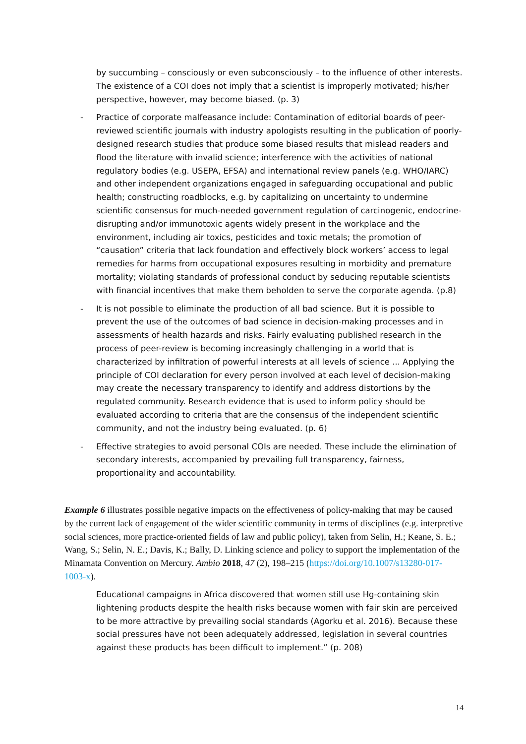by succumbing – consciously or even subconsciously – to the influence of other interests. The existence of a COI does not imply that a scientist is improperly motivated; his/her perspective, however, may become biased. (p. 3)
- Practice of corporate malfeasance include: Contamination of editorial boards of peer-reviewed scientific journals with industry apologists resulting in the publication of poorly-designed research studies that produce some biased results that mislead readers and flood the literature with invalid science; interference with the activities of national regulatory bodies (e.g. USEPA, EFSA) and international review panels (e.g. WHO/IARC) and other independent organizations engaged in safeguarding occupational and public health; constructing roadblocks, e.g. by capitalizing on uncertainty to undermine scientific consensus for much-needed government regulation of carcinogenic, endocrine-disrupting and/or immunotoxic agents widely present in the workplace and the environment, including air toxics, pesticides and toxic metals; the promotion of “causation” criteria that lack foundation and effectively block workers’ access to legal remedies for harms from occupational exposures resulting in morbidity and premature mortality; violating standards of professional conduct by seducing reputable scientists with financial incentives that make them beholden to serve the corporate agenda. (p.8)
- It is not possible to eliminate the production of all bad science. But it is possible to prevent the use of the outcomes of bad science in decision-making processes and in assessments of health hazards and risks. Fairly evaluating published research in the process of peer-review is becoming increasingly challenging in a world that is characterized by infiltration of powerful interests at all levels of science ... Applying the principle of COI declaration for every person involved at each level of decision-making may create the necessary transparency to identify and address distortions by the regulated community. Research evidence that is used to inform policy should be evaluated according to criteria that are the consensus of the independent scientific community, and not the industry being evaluated. (p. 6)
- Effective strategies to avoid personal COIs are needed. These include the elimination of secondary interests, accompanied by prevailing full transparency, fairness, proportionality and accountability.
Example 6 illustrates possible negative impacts on the effectiveness of policy-making that may be caused by the current lack of engagement of the wider scientific community in terms of disciplines (e.g. interpretive social sciences, more practice-oriented fields of law and public policy), taken from Selin, H.; Keane, S. E.; Wang, S.; Selin, N. E.; Davis, K.; Bally, D. Linking science and policy to support the implementation of the Minamata Convention on Mercury. Ambio 2018, 47 (2), 198–215 (https://doi.org/10.1007/s13280-017-1003-x).
Educational campaigns in Africa discovered that women still use Hg-containing skin lightening products despite the health risks because women with fair skin are perceived to be more attractive by prevailing social standards (Agorku et al. 2016). Because these social pressures have not been adequately addressed, legislation in several countries against these products has been difficult to implement.” (p. 208)
14